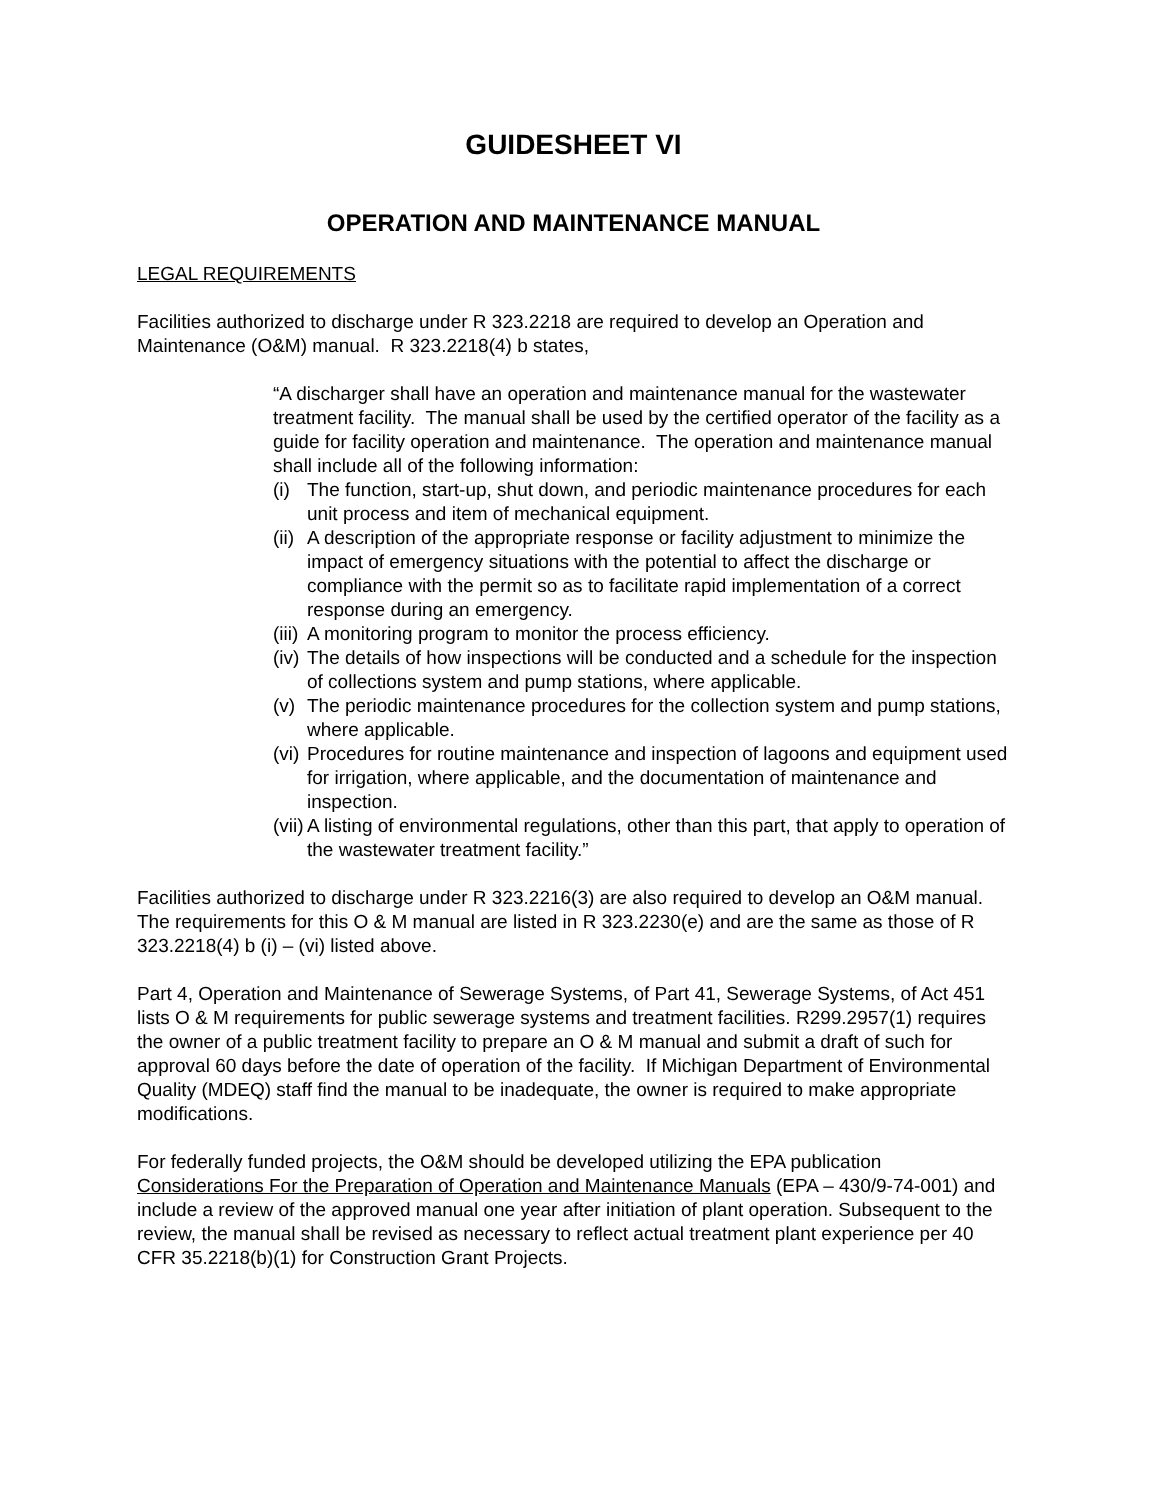GUIDESHEET VI
OPERATION AND MAINTENANCE MANUAL
LEGAL REQUIREMENTS
Facilities authorized to discharge under R 323.2218 are required to develop an Operation and Maintenance (O&M) manual. R 323.2218(4) b states,
“A discharger shall have an operation and maintenance manual for the wastewater treatment facility. The manual shall be used by the certified operator of the facility as a guide for facility operation and maintenance. The operation and maintenance manual shall include all of the following information:
(i) The function, start-up, shut down, and periodic maintenance procedures for each unit process and item of mechanical equipment.
(ii) A description of the appropriate response or facility adjustment to minimize the impact of emergency situations with the potential to affect the discharge or compliance with the permit so as to facilitate rapid implementation of a correct response during an emergency.
(iii) A monitoring program to monitor the process efficiency.
(iv) The details of how inspections will be conducted and a schedule for the inspection of collections system and pump stations, where applicable.
(v) The periodic maintenance procedures for the collection system and pump stations, where applicable.
(vi) Procedures for routine maintenance and inspection of lagoons and equipment used for irrigation, where applicable, and the documentation of maintenance and inspection.
(vii) A listing of environmental regulations, other than this part, that apply to operation of the wastewater treatment facility.”
Facilities authorized to discharge under R 323.2216(3) are also required to develop an O&M manual. The requirements for this O & M manual are listed in R 323.2230(e) and are the same as those of R 323.2218(4) b (i) – (vi) listed above.
Part 4, Operation and Maintenance of Sewerage Systems, of Part 41, Sewerage Systems, of Act 451 lists O & M requirements for public sewerage systems and treatment facilities. R299.2957(1) requires the owner of a public treatment facility to prepare an O & M manual and submit a draft of such for approval 60 days before the date of operation of the facility. If Michigan Department of Environmental Quality (MDEQ) staff find the manual to be inadequate, the owner is required to make appropriate modifications.
For federally funded projects, the O&M should be developed utilizing the EPA publication Considerations For the Preparation of Operation and Maintenance Manuals (EPA – 430/9-74-001) and include a review of the approved manual one year after initiation of plant operation. Subsequent to the review, the manual shall be revised as necessary to reflect actual treatment plant experience per 40 CFR 35.2218(b)(1) for Construction Grant Projects.